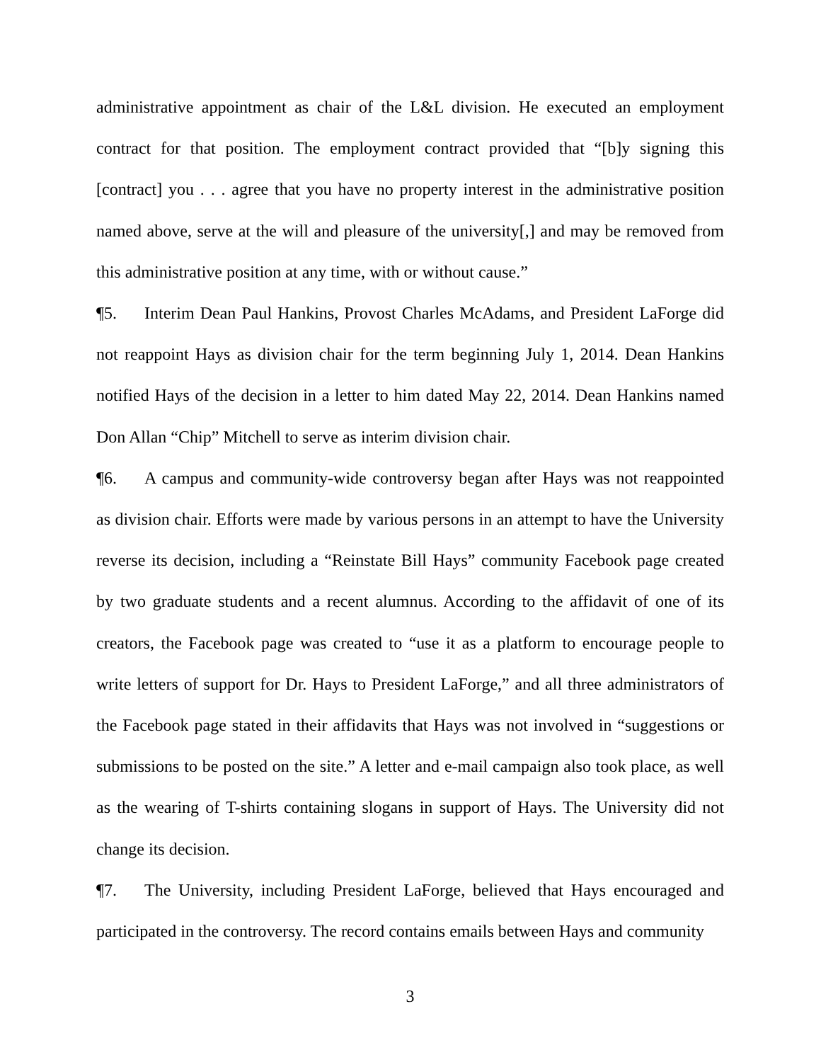administrative appointment as chair of the L&L division. He executed an employment contract for that position. The employment contract provided that “[b]y signing this [contract] you . . . agree that you have no property interest in the administrative position named above, serve at the will and pleasure of the university[,] and may be removed from this administrative position at any time, with or without cause.”
¶5. Interim Dean Paul Hankins, Provost Charles McAdams, and President LaForge did not reappoint Hays as division chair for the term beginning July 1, 2014. Dean Hankins notified Hays of the decision in a letter to him dated May 22, 2014. Dean Hankins named Don Allan “Chip” Mitchell to serve as interim division chair.
¶6. A campus and community-wide controversy began after Hays was not reappointed as division chair. Efforts were made by various persons in an attempt to have the University reverse its decision, including a “Reinstate Bill Hays” community Facebook page created by two graduate students and a recent alumnus. According to the affidavit of one of its creators, the Facebook page was created to “use it as a platform to encourage people to write letters of support for Dr. Hays to President LaForge,” and all three administrators of the Facebook page stated in their affidavits that Hays was not involved in “suggestions or submissions to be posted on the site.” A letter and e-mail campaign also took place, as well as the wearing of T-shirts containing slogans in support of Hays. The University did not change its decision.
¶7. The University, including President LaForge, believed that Hays encouraged and participated in the controversy. The record contains emails between Hays and community
3